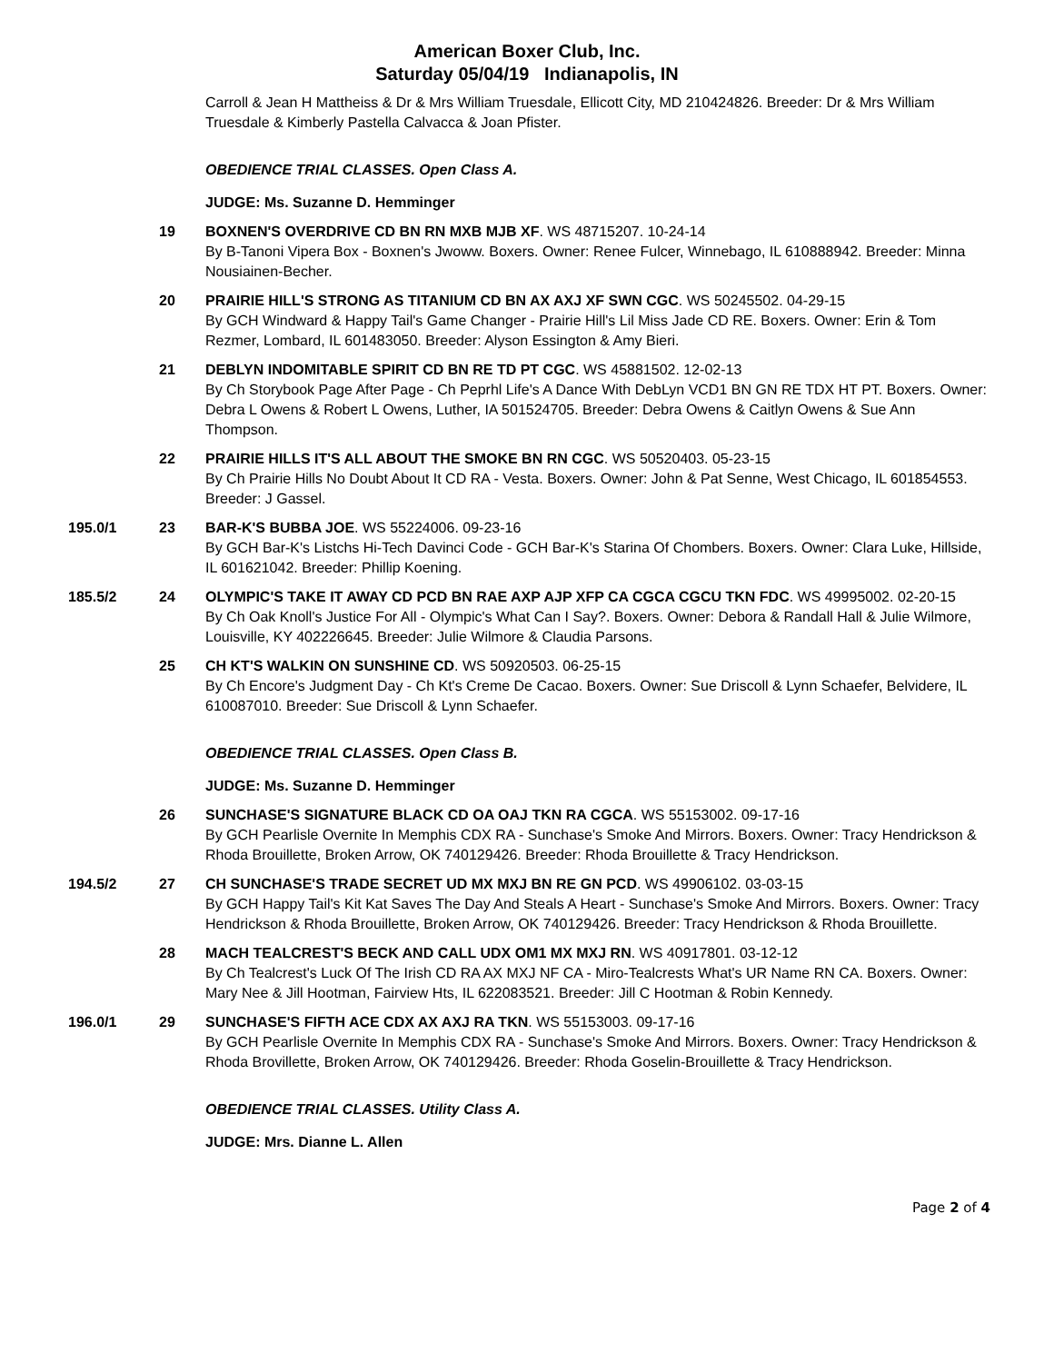American Boxer Club, Inc.
Saturday 05/04/19 Indianapolis, IN
Carroll & Jean H Mattheiss & Dr & Mrs William Truesdale, Ellicott City, MD 210424826. Breeder: Dr & Mrs William Truesdale & Kimberly Pastella Calvacca & Joan Pfister.
OBEDIENCE TRIAL CLASSES. Open Class A.
JUDGE: Ms. Suzanne D. Hemminger
19 BOXNEN'S OVERDRIVE CD BN RN MXB MJB XF. WS 48715207. 10-24-14
By B-Tanoni Vipera Box - Boxnen's Jwoww. Boxers. Owner: Renee Fulcer, Winnebago, IL 610888942. Breeder: Minna Nousiainen-Becher.
20 PRAIRIE HILL'S STRONG AS TITANIUM CD BN AX AXJ XF SWN CGC. WS 50245502. 04-29-15
By GCH Windward & Happy Tail's Game Changer - Prairie Hill's Lil Miss Jade CD RE. Boxers. Owner: Erin & Tom Rezmer, Lombard, IL 601483050. Breeder: Alyson Essington & Amy Bieri.
21 DEBLYN INDOMITABLE SPIRIT CD BN RE TD PT CGC. WS 45881502. 12-02-13
By Ch Storybook Page After Page - Ch Peprhl Life's A Dance With DebLyn VCD1 BN GN RE TDX HT PT. Boxers. Owner: Debra L Owens & Robert L Owens, Luther, IA 501524705. Breeder: Debra Owens & Caitlyn Owens & Sue Ann Thompson.
22 PRAIRIE HILLS IT'S ALL ABOUT THE SMOKE BN RN CGC. WS 50520403. 05-23-15
By Ch Prairie Hills No Doubt About It CD RA - Vesta. Boxers. Owner: John & Pat Senne, West Chicago, IL 601854553. Breeder: J Gassel.
195.0/1 23 BAR-K'S BUBBA JOE. WS 55224006. 09-23-16
By GCH Bar-K's Listchs Hi-Tech Davinci Code - GCH Bar-K's Starina Of Chombers. Boxers. Owner: Clara Luke, Hillside, IL 601621042. Breeder: Phillip Koening.
185.5/2 24 OLYMPIC'S TAKE IT AWAY CD PCD BN RAE AXP AJP XFP CA CGCA CGCU TKN FDC. WS 49995002. 02-20-15
By Ch Oak Knoll's Justice For All - Olympic's What Can I Say?. Boxers. Owner: Debora & Randall Hall & Julie Wilmore, Louisville, KY 402226645. Breeder: Julie Wilmore & Claudia Parsons.
25 CH KT'S WALKIN ON SUNSHINE CD. WS 50920503. 06-25-15
By Ch Encore's Judgment Day - Ch Kt's Creme De Cacao. Boxers. Owner: Sue Driscoll & Lynn Schaefer, Belvidere, IL 610087010. Breeder: Sue Driscoll & Lynn Schaefer.
OBEDIENCE TRIAL CLASSES. Open Class B.
JUDGE: Ms. Suzanne D. Hemminger
26 SUNCHASE'S SIGNATURE BLACK CD OA OAJ TKN RA CGCA. WS 55153002. 09-17-16
By GCH Pearlisle Overnite In Memphis CDX RA - Sunchase's Smoke And Mirrors. Boxers. Owner: Tracy Hendrickson & Rhoda Brouillette, Broken Arrow, OK 740129426. Breeder: Rhoda Brouillette & Tracy Hendrickson.
194.5/2 27 CH SUNCHASE'S TRADE SECRET UD MX MXJ BN RE GN PCD. WS 49906102. 03-03-15
By GCH Happy Tail's Kit Kat Saves The Day And Steals A Heart - Sunchase's Smoke And Mirrors. Boxers. Owner: Tracy Hendrickson & Rhoda Brouillette, Broken Arrow, OK 740129426. Breeder: Tracy Hendrickson & Rhoda Brouillette.
28 MACH TEALCREST'S BECK AND CALL UDX OM1 MX MXJ RN. WS 40917801. 03-12-12
By Ch Tealcrest's Luck Of The Irish CD RA AX MXJ NF CA - Miro-Tealcrests What's UR Name RN CA. Boxers. Owner: Mary Nee & Jill Hootman, Fairview Hts, IL 622083521. Breeder: Jill C Hootman & Robin Kennedy.
196.0/1 29 SUNCHASE'S FIFTH ACE CDX AX AXJ RA TKN. WS 55153003. 09-17-16
By GCH Pearlisle Overnite In Memphis CDX RA - Sunchase's Smoke And Mirrors. Boxers. Owner: Tracy Hendrickson & Rhoda Brovillette, Broken Arrow, OK 740129426. Breeder: Rhoda Goselin-Brouillette & Tracy Hendrickson.
OBEDIENCE TRIAL CLASSES. Utility Class A.
JUDGE: Mrs. Dianne L. Allen
Page 2 of 4